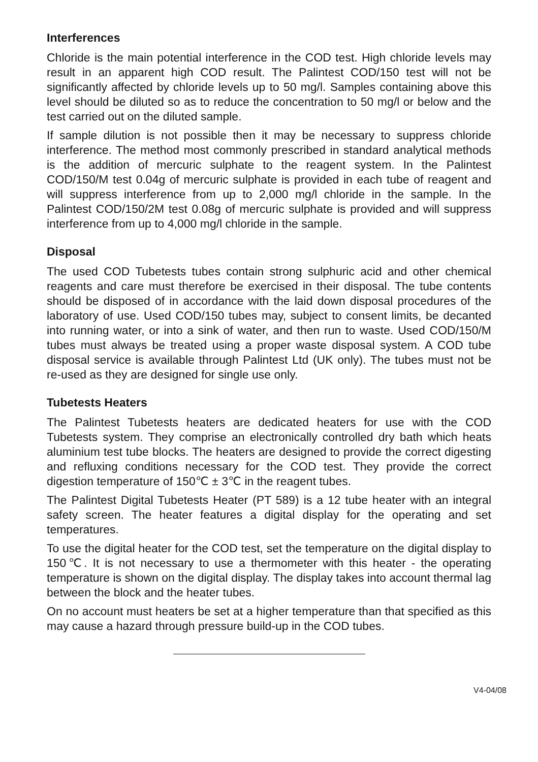Interferences
Chloride is the main potential interference in the COD test. High chloride levels may result in an apparent high COD result. The Palintest COD/150 test will not be significantly affected by chloride levels up to 50 mg/l. Samples containing above this level should be diluted so as to reduce the concentration to 50 mg/l or below and the test carried out on the diluted sample.
If sample dilution is not possible then it may be necessary to suppress chloride interference. The method most commonly prescribed in standard analytical methods is the addition of mercuric sulphate to the reagent system. In the Palintest COD/150/M test 0.04g of mercuric sulphate is provided in each tube of reagent and will suppress interference from up to 2,000 mg/l chloride in the sample. In the Palintest COD/150/2M test 0.08g of mercuric sulphate is provided and will suppress interference from up to 4,000 mg/l chloride in the sample.
Disposal
The used COD Tubetests tubes contain strong sulphuric acid and other chemical reagents and care must therefore be exercised in their disposal. The tube contents should be disposed of in accordance with the laid down disposal procedures of the laboratory of use. Used COD/150 tubes may, subject to consent limits, be decanted into running water, or into a sink of water, and then run to waste. Used COD/150/M tubes must always be treated using a proper waste disposal system. A COD tube disposal service is available through Palintest Ltd (UK only). The tubes must not be re-used as they are designed for single use only.
Tubetests Heaters
The Palintest Tubetests heaters are dedicated heaters for use with the COD Tubetests system. They comprise an electronically controlled dry bath which heats aluminium test tube blocks. The heaters are designed to provide the correct digesting and refluxing conditions necessary for the COD test. They provide the correct digestion temperature of 150℃ ± 3℃ in the reagent tubes.
The Palintest Digital Tubetests Heater (PT 589) is a 12 tube heater with an integral safety screen. The heater features a digital display for the operating and set temperatures.
To use the digital heater for the COD test, set the temperature on the digital display to 150℃. It is not necessary to use a thermometer with this heater - the operating temperature is shown on the digital display. The display takes into account thermal lag between the block and the heater tubes.
On no account must heaters be set at a higher temperature than that specified as this may cause a hazard through pressure build-up in the COD tubes.
V4-04/08